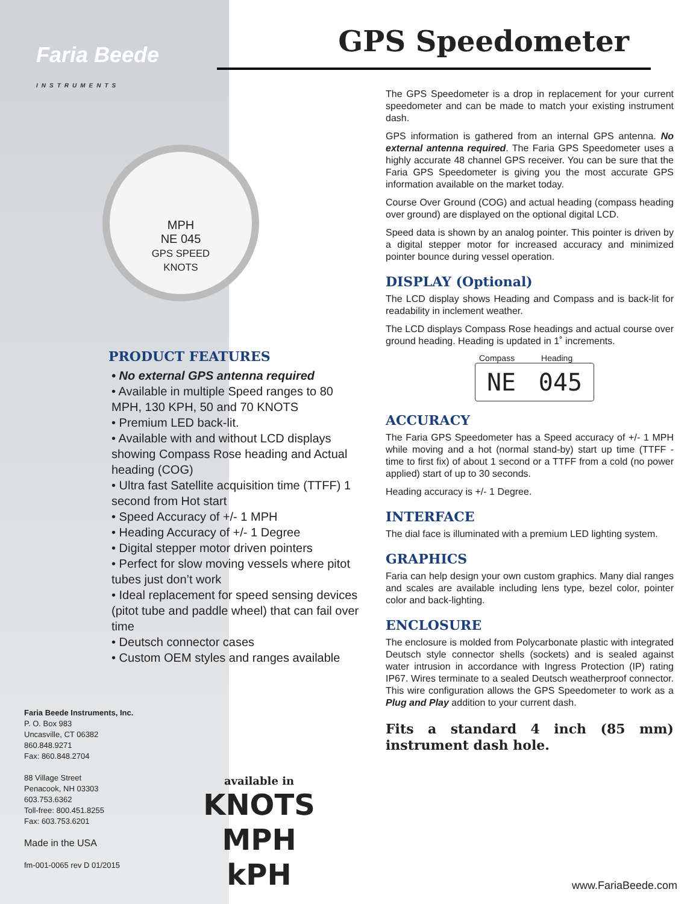Faria Beede
INSTRUMENTS
MPH
NE 045
GPS SPEED
KNOTS
PRODUCT FEATURES
• No external GPS antenna required
• Available in multiple Speed ranges to 80 MPH, 130 KPH, 50 and 70 KNOTS
• Premium LED back-lit.
• Available with and without LCD displays showing Compass Rose heading and Actual heading (COG)
• Ultra fast Satellite acquisition time (TTFF) 1 second from Hot start
• Speed Accuracy of +/- 1 MPH
• Heading Accuracy of +/- 1 Degree
• Digital stepper motor driven pointers
• Perfect for slow moving vessels where pitot tubes just don’t work
• Ideal replacement for speed sensing devices (pitot tube and paddle wheel) that can fail over time
• Deutsch connector cases
• Custom OEM styles and ranges available
Faria Beede Instruments, Inc.
P. O. Box 983
Uncasville, CT 06382
860.848.9271
Fax: 860.848.2704
88 Village Street
Penacook, NH 03303
603.753.6362
Toll-free: 800.451.8255
Fax: 603.753.6201
Made in the USA
fm-001-0065 rev D 01/2015
available in
KNOTS
MPH
kPH
GPS Speedometer
The GPS Speedometer is a drop in replacement for your current speedometer and can be made to match your existing instrument dash.
GPS information is gathered from an internal GPS antenna. No external antenna required. The Faria GPS Speedometer uses a highly accurate 48 channel GPS receiver. You can be sure that the Faria GPS Speedometer is giving you the most accurate GPS information available on the market today.
Course Over Ground (COG) and actual heading (compass heading over ground) are displayed on the optional digital LCD.
Speed data is shown by an analog pointer. This pointer is driven by a digital stepper motor for increased accuracy and minimized pointer bounce during vessel operation.
DISPLAY (Optional)
The LCD display shows Heading and Compass and is back-lit for readability in inclement weather.
The LCD displays Compass Rose headings and actual course over ground heading. Heading is updated in 1˚ increments.
Compass Heading
NE 045
ACCURACY
The Faria GPS Speedometer has a Speed accuracy of +/- 1 MPH while moving and a hot (normal stand-by) start up time (TTFF - time to first fix) of about 1 second or a TTFF from a cold (no power applied) start of up to 30 seconds.
Heading accuracy is +/- 1 Degree.
INTERFACE
The dial face is illuminated with a premium LED lighting system.
GRAPHICS
Faria can help design your own custom graphics. Many dial ranges and scales are available including lens type, bezel color, pointer color and back-lighting.
ENCLOSURE
The enclosure is molded from Polycarbonate plastic with integrated Deutsch style connector shells (sockets) and is sealed against water intrusion in accordance with Ingress Protection (IP) rating IP67. Wires terminate to a sealed Deutsch weatherproof connector. This wire configuration allows the GPS Speedometer to work as a Plug and Play addition to your current dash.
Fits a standard 4 inch (85 mm) instrument dash hole.
www.FariaBeede.com